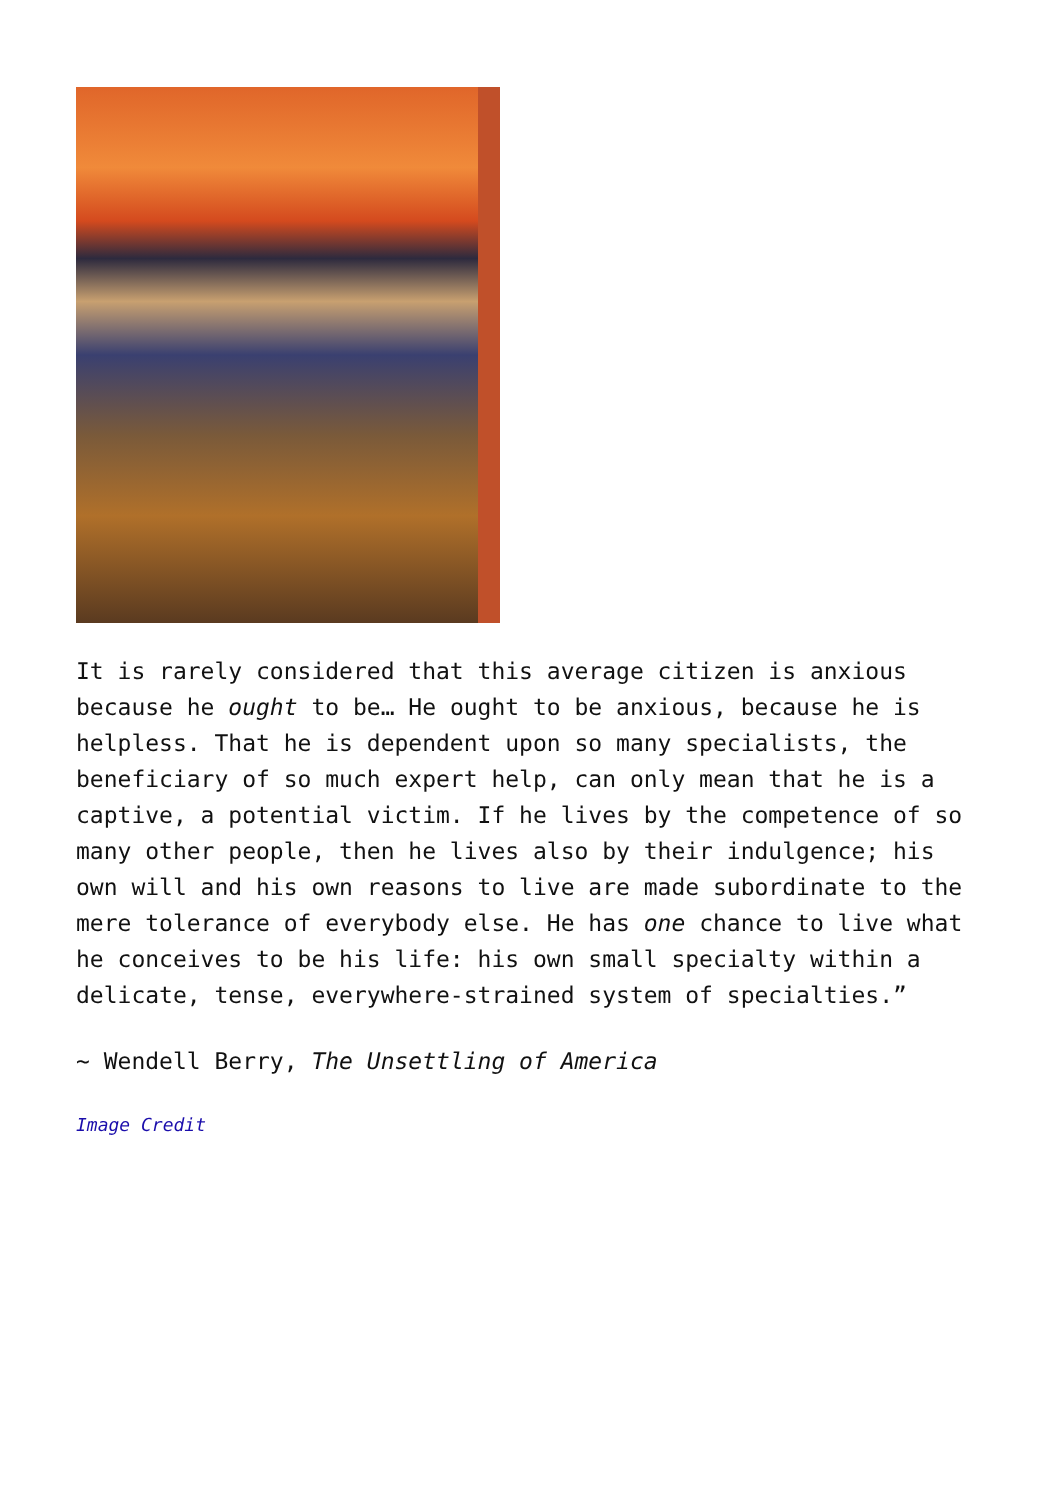It is rarely considered that this average citizen is anxious because he ought to be… He ought to be anxious, because he is helpless. That he is dependent upon so many specialists, the beneficiary of so much expert help, can only mean that he is a captive, a potential victim. If he lives by the competence of so many other people, then he lives also by their indulgence; his own will and his own reasons to live are made subordinate to the mere tolerance of everybody else. He has one chance to live what he conceives to be his life: his own small specialty within a delicate, tense, everywhere-strained system of specialties.”
~ Wendell Berry, The Unsettling of America
Image Credit